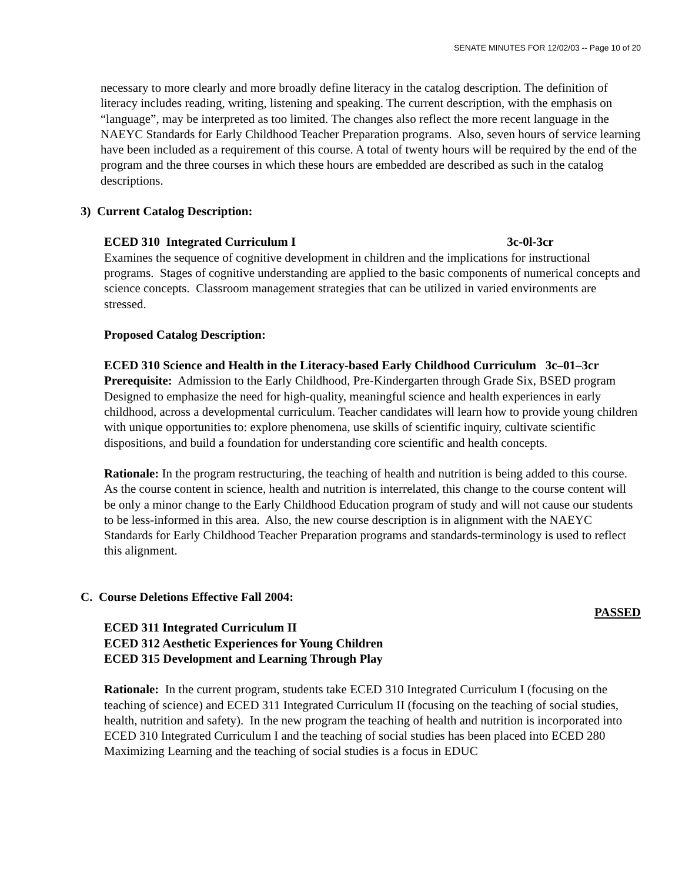SENATE MINUTES FOR 12/02/03 -- Page 10 of 20
necessary to more clearly and more broadly define literacy in the catalog description. The definition of literacy includes reading, writing, listening and speaking. The current description, with the emphasis on “language”, may be interpreted as too limited. The changes also reflect the more recent language in the NAEYC Standards for Early Childhood Teacher Preparation programs. Also, seven hours of service learning have been included as a requirement of this course. A total of twenty hours will be required by the end of the program and the three courses in which these hours are embedded are described as such in the catalog descriptions.
3) Current Catalog Description:
ECED 310 Integrated Curriculum I 3c-0l-3cr
Examines the sequence of cognitive development in children and the implications for instructional programs. Stages of cognitive understanding are applied to the basic components of numerical concepts and science concepts. Classroom management strategies that can be utilized in varied environments are stressed.
Proposed Catalog Description:
ECED 310 Science and Health in the Literacy-based Early Childhood Curriculum 3c–01–3cr
Prerequisite: Admission to the Early Childhood, Pre-Kindergarten through Grade Six, BSED program
Designed to emphasize the need for high-quality, meaningful science and health experiences in early childhood, across a developmental curriculum. Teacher candidates will learn how to provide young children with unique opportunities to: explore phenomena, use skills of scientific inquiry, cultivate scientific dispositions, and build a foundation for understanding core scientific and health concepts.
Rationale: In the program restructuring, the teaching of health and nutrition is being added to this course. As the course content in science, health and nutrition is interrelated, this change to the course content will be only a minor change to the Early Childhood Education program of study and will not cause our students to be less-informed in this area. Also, the new course description is in alignment with the NAEYC Standards for Early Childhood Teacher Preparation programs and standards-terminology is used to reflect this alignment.
C. Course Deletions Effective Fall 2004:
PASSED
ECED 311 Integrated Curriculum II
ECED 312 Aesthetic Experiences for Young Children
ECED 315 Development and Learning Through Play
Rationale: In the current program, students take ECED 310 Integrated Curriculum I (focusing on the teaching of science) and ECED 311 Integrated Curriculum II (focusing on the teaching of social studies, health, nutrition and safety). In the new program the teaching of health and nutrition is incorporated into ECED 310 Integrated Curriculum I and the teaching of social studies has been placed into ECED 280 Maximizing Learning and the teaching of social studies is a focus in EDUC